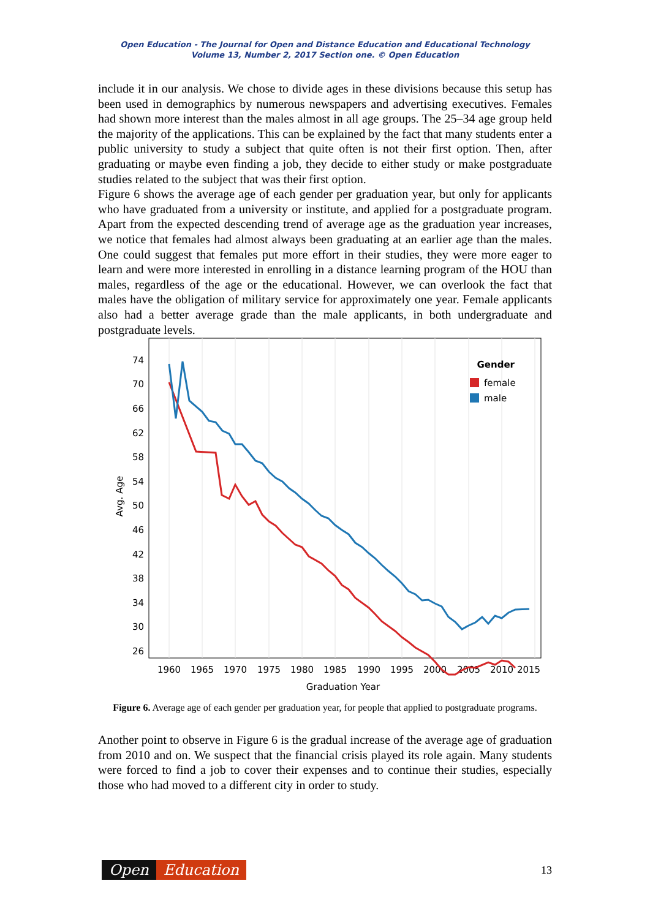Open Education - The Journal for Open and Distance Education and Educational Technology
Volume 13, Number 2, 2017 Section one. © Open Education
include it in our analysis. We chose to divide ages in these divisions because this setup has been used in demographics by numerous newspapers and advertising executives. Females had shown more interest than the males almost in all age groups. The 25–34 age group held the majority of the applications. This can be explained by the fact that many students enter a public university to study a subject that quite often is not their first option. Then, after graduating or maybe even finding a job, they decide to either study or make postgraduate studies related to the subject that was their first option.
Figure 6 shows the average age of each gender per graduation year, but only for applicants who have graduated from a university or institute, and applied for a postgraduate program. Apart from the expected descending trend of average age as the graduation year increases, we notice that females had almost always been graduating at an earlier age than the males. One could suggest that females put more effort in their studies, they were more eager to learn and were more interested in enrolling in a distance learning program of the HOU than males, regardless of the age or the educational. However, we can overlook the fact that males have the obligation of military service for approximately one year. Female applicants also had a better average grade than the male applicants, in both undergraduate and postgraduate levels.
74
70
66
62
58
54
50
46
42
38
34
30
26
Avg. Age
1960
1965
1970
1975
1980
1985
1990
1995
2000
2005
2010
2015
Graduation Year
Gender
female
male
Figure 6. Average age of each gender per graduation year, for people that applied to postgraduate programs.
Another point to observe in Figure 6 is the gradual increase of the average age of graduation from 2010 and on. We suspect that the financial crisis played its role again. Many students were forced to find a job to cover their expenses and to continue their studies, especially those who had moved to a different city in order to study.
Open Education
13